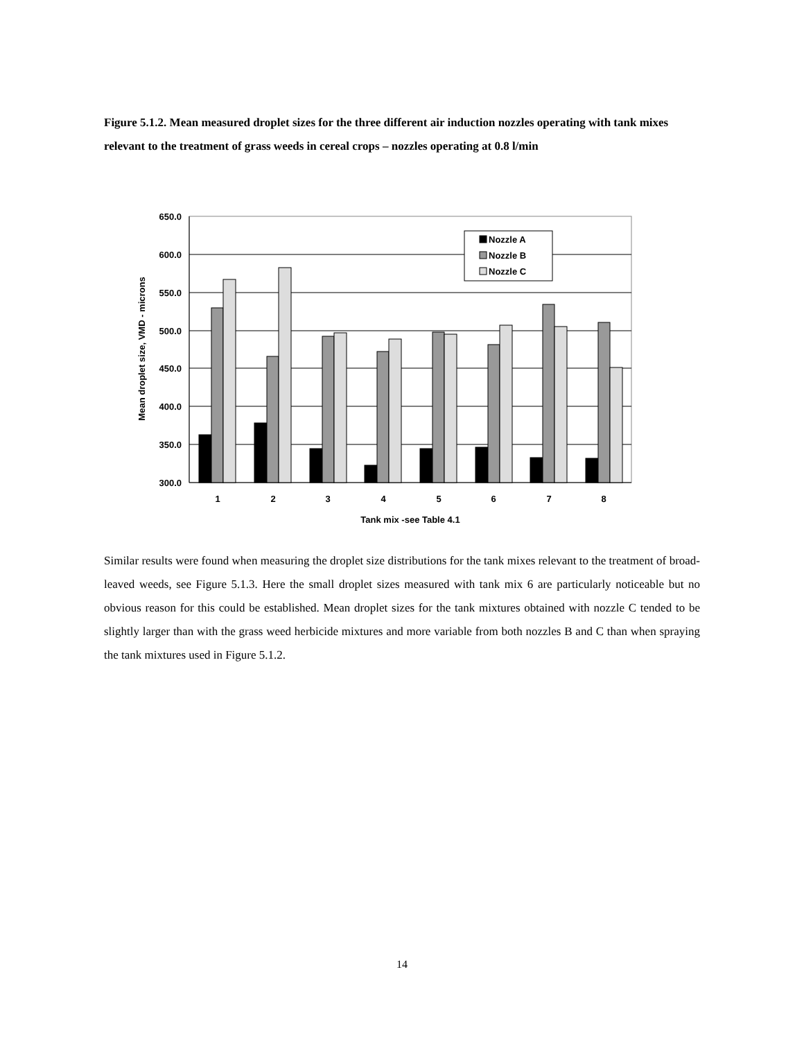Figure 5.1.2. Mean measured droplet sizes for the three different air induction nozzles operating with tank mixes relevant to the treatment of grass weeds in cereal crops – nozzles operating at 0.8 l/min
650.0
600.0
550.0
500.0
450.0
400.0
350.0
300.0
Nozzle A
Nozzle B
Nozzle C
1
2
3
4
5
6
7
8
Tank mix -see Table 4.1
Mean droplet size, VMD - microns
Similar results were found when measuring the droplet size distributions for the tank mixes relevant to the treatment of broad-leaved weeds, see Figure 5.1.3. Here the small droplet sizes measured with tank mix 6 are particularly noticeable but no obvious reason for this could be established. Mean droplet sizes for the tank mixtures obtained with nozzle C tended to be slightly larger than with the grass weed herbicide mixtures and more variable from both nozzles B and C than when spraying the tank mixtures used in Figure 5.1.2.
14